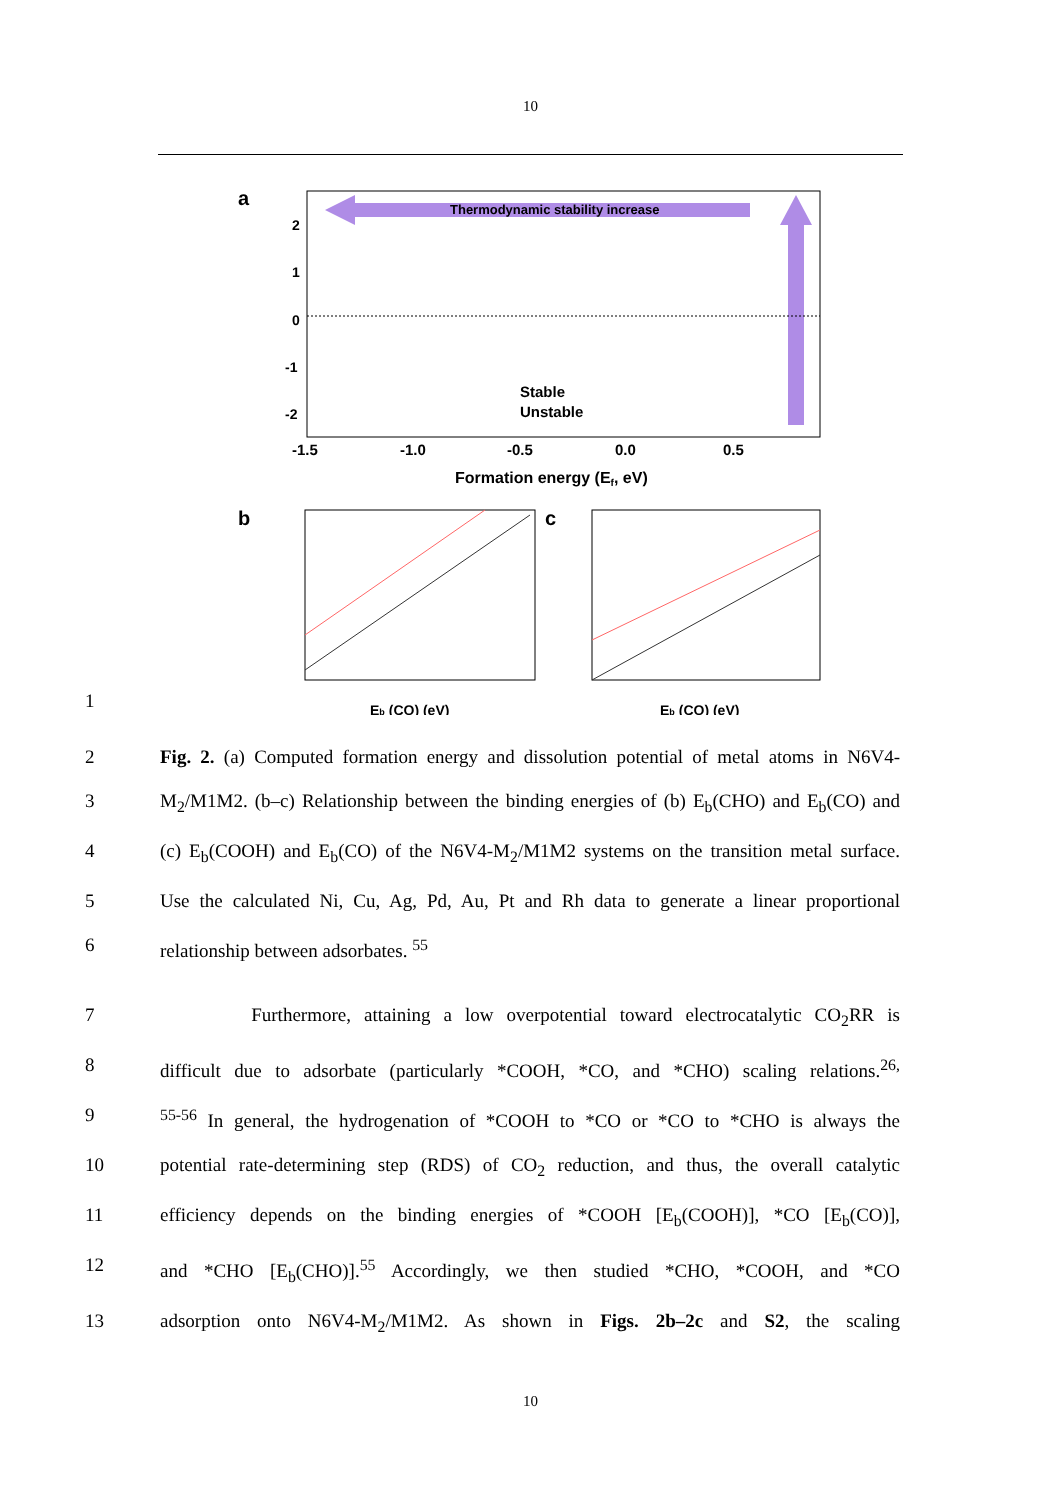10
a
Thermodynamic stability increase
Stable
Unstable
2
1
0
-1
-2
-1.5
-1.0
-0.5
0.0
0.5
Formation energy (Ef, eV)
b
Eb (CO) (eV)
c
Eb (CO) (eV)
1
2 Fig. 2. (a) Computed formation energy and dissolution potential of metal atoms in N6V4-
3 M<sub>2</sub>/M1M2. (b–c) Relationship between the binding energies of (b) E<sub>b</sub>(CHO) and E<sub>b</sub>(CO) and
4 (c) E<sub>b</sub>(COOH) and E<sub>b</sub>(CO) of the N6V4-M<sub>2</sub>/M1M2 systems on the transition metal surface.
5 Use the calculated Ni, Cu, Ag, Pd, Au, Pt and Rh data to generate a linear proportional
6 relationship between adsorbates. <sup>55</sup>
7 Furthermore, attaining a low overpotential toward electrocatalytic CO<sub>2</sub>RR is
8 difficult due to adsorbate (particularly *COOH, *CO, and *CHO) scaling relations.<sup>26,</sup>
9 <sup>55-56</sup> In general, the hydrogenation of *COOH to *CO or *CO to *CHO is always the
10 potential rate-determining step (RDS) of CO<sub>2</sub> reduction, and thus, the overall catalytic
11 efficiency depends on the binding energies of *COOH [E<sub>b</sub>(COOH)], *CO [E<sub>b</sub>(CO)],
12 and *CHO [E<sub>b</sub>(CHO)].<sup>55</sup> Accordingly, we then studied *CHO, *COOH, and *CO
13 adsorption onto N6V4-M<sub>2</sub>/M1M2. As shown in Figs. 2b–2c and S2, the scaling
10